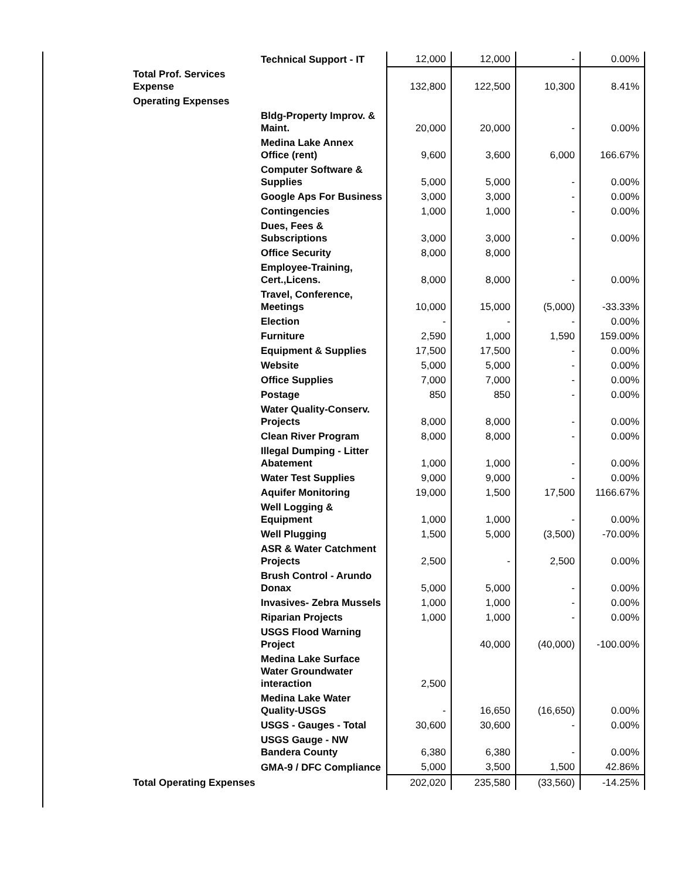| | Technical Support - IT | 12,000 | 12,000 | - | 0.00% |
| Total Prof. Services Expense | | 132,800 | 122,500 | 10,300 | 8.41% |
| Operating Expenses | | | | | |
| | Bldg-Property Improv. & Maint. | 20,000 | 20,000 | - | 0.00% |
| | Medina Lake Annex Office (rent) | 9,600 | 3,600 | 6,000 | 166.67% |
| | Computer Software & Supplies | 5,000 | 5,000 | - | 0.00% |
| | Google Aps For Business | 3,000 | 3,000 | - | 0.00% |
| | Contingencies | 1,000 | 1,000 | - | 0.00% |
| | Dues, Fees & Subscriptions | 3,000 | 3,000 | - | 0.00% |
| | Office Security | 8,000 | 8,000 | | |
| | Employee-Training, Cert.,Licens. | 8,000 | 8,000 | - | 0.00% |
| | Travel, Conference, Meetings | 10,000 | 15,000 | (5,000) | -33.33% |
| | Election | - | - | - | 0.00% |
| | Furniture | 2,590 | 1,000 | 1,590 | 159.00% |
| | Equipment & Supplies | 17,500 | 17,500 | - | 0.00% |
| | Website | 5,000 | 5,000 | - | 0.00% |
| | Office Supplies | 7,000 | 7,000 | - | 0.00% |
| | Postage | 850 | 850 | - | 0.00% |
| | Water Quality-Conserv. Projects | 8,000 | 8,000 | - | 0.00% |
| | Clean River Program | 8,000 | 8,000 | - | 0.00% |
| | Illegal Dumping - Litter Abatement | 1,000 | 1,000 | - | 0.00% |
| | Water Test Supplies | 9,000 | 9,000 | - | 0.00% |
| | Aquifer Monitoring | 19,000 | 1,500 | 17,500 | 1166.67% |
| | Well Logging & Equipment | 1,000 | 1,000 | - | 0.00% |
| | Well Plugging | 1,500 | 5,000 | (3,500) | -70.00% |
| | ASR & Water Catchment Projects | 2,500 | - | 2,500 | 0.00% |
| | Brush Control - Arundo Donax | 5,000 | 5,000 | - | 0.00% |
| | Invasives- Zebra Mussels | 1,000 | 1,000 | - | 0.00% |
| | Riparian Projects | 1,000 | 1,000 | - | 0.00% |
| | USGS Flood Warning Project | | 40,000 | (40,000) | -100.00% |
| | Medina Lake Surface Water Groundwater interaction | 2,500 | | | |
| | Medina Lake Water Quality-USGS | - | 16,650 | (16,650) | 0.00% |
| | USGS - Gauges - Total | 30,600 | 30,600 | - | 0.00% |
| | USGS Gauge - NW Bandera County | 6,380 | 6,380 | - | 0.00% |
| | GMA-9 / DFC Compliance | 5,000 | 3,500 | 1,500 | 42.86% |
| Total Operating Expenses | | 202,020 | 235,580 | (33,560) | -14.25% |